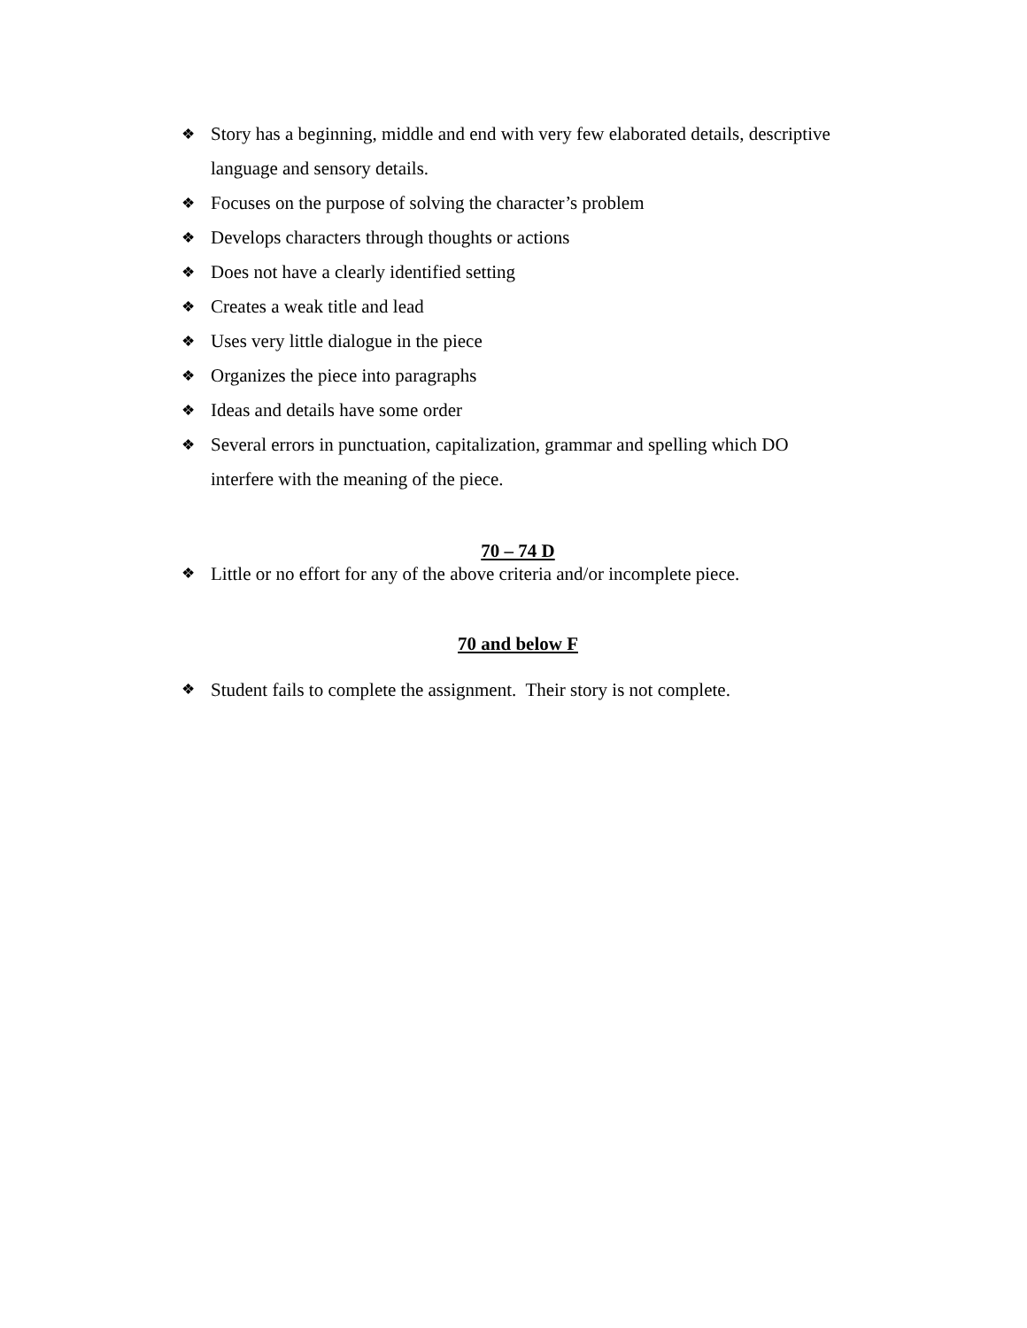❖ Story has a beginning, middle and end with very few elaborated details, descriptive language and sensory details.
❖ Focuses on the purpose of solving the character’s problem
❖ Develops characters through thoughts or actions
❖ Does not have a clearly identified setting
❖ Creates a weak title and lead
❖ Uses very little dialogue in the piece
❖ Organizes the piece into paragraphs
❖ Ideas and details have some order
❖ Several errors in punctuation, capitalization, grammar and spelling which DO interfere with the meaning of the piece.
70 – 74 D
❖ Little or no effort for any of the above criteria and/or incomplete piece.
70 and below F
❖ Student fails to complete the assignment. Their story is not complete.